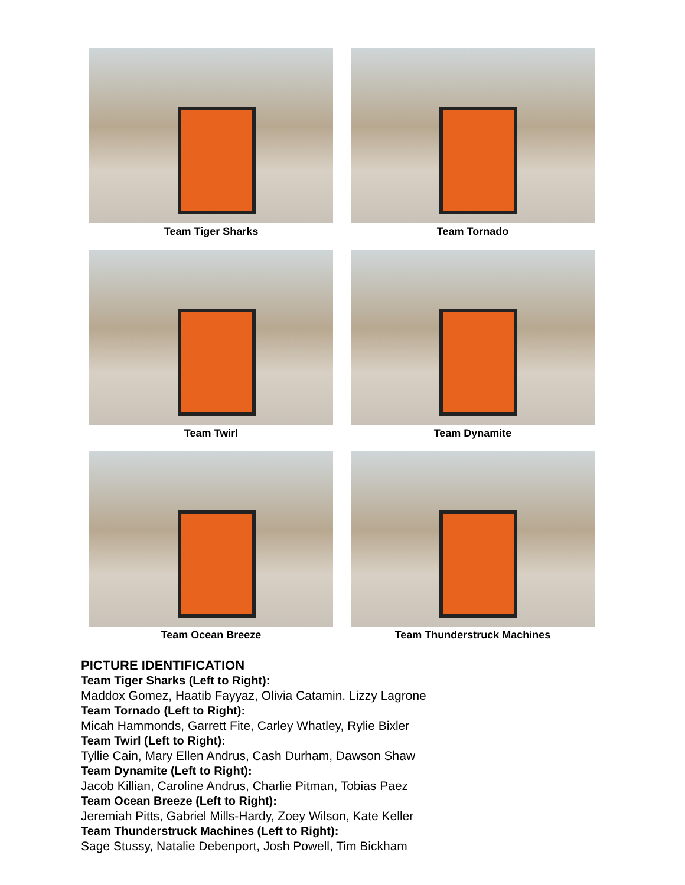Team Tiger Sharks
Team Tornado
Team Twirl
Team Dynamite
Team Ocean Breeze
Team Thunderstruck Machines
PICTURE IDENTIFICATION
Team Tiger Sharks (Left to Right):
Maddox Gomez, Haatib Fayyaz, Olivia Catamin. Lizzy Lagrone
Team Tornado (Left to Right):
Micah Hammonds, Garrett Fite, Carley Whatley, Rylie Bixler
Team Twirl (Left to Right):
Tyllie Cain, Mary Ellen Andrus, Cash Durham, Dawson Shaw
Team Dynamite (Left to Right):
Jacob Killian, Caroline Andrus, Charlie Pitman, Tobias Paez
Team Ocean Breeze (Left to Right):
Jeremiah Pitts, Gabriel Mills-Hardy, Zoey Wilson, Kate Keller
Team Thunderstruck Machines (Left to Right):
Sage Stussy, Natalie Debenport, Josh Powell, Tim Bickham